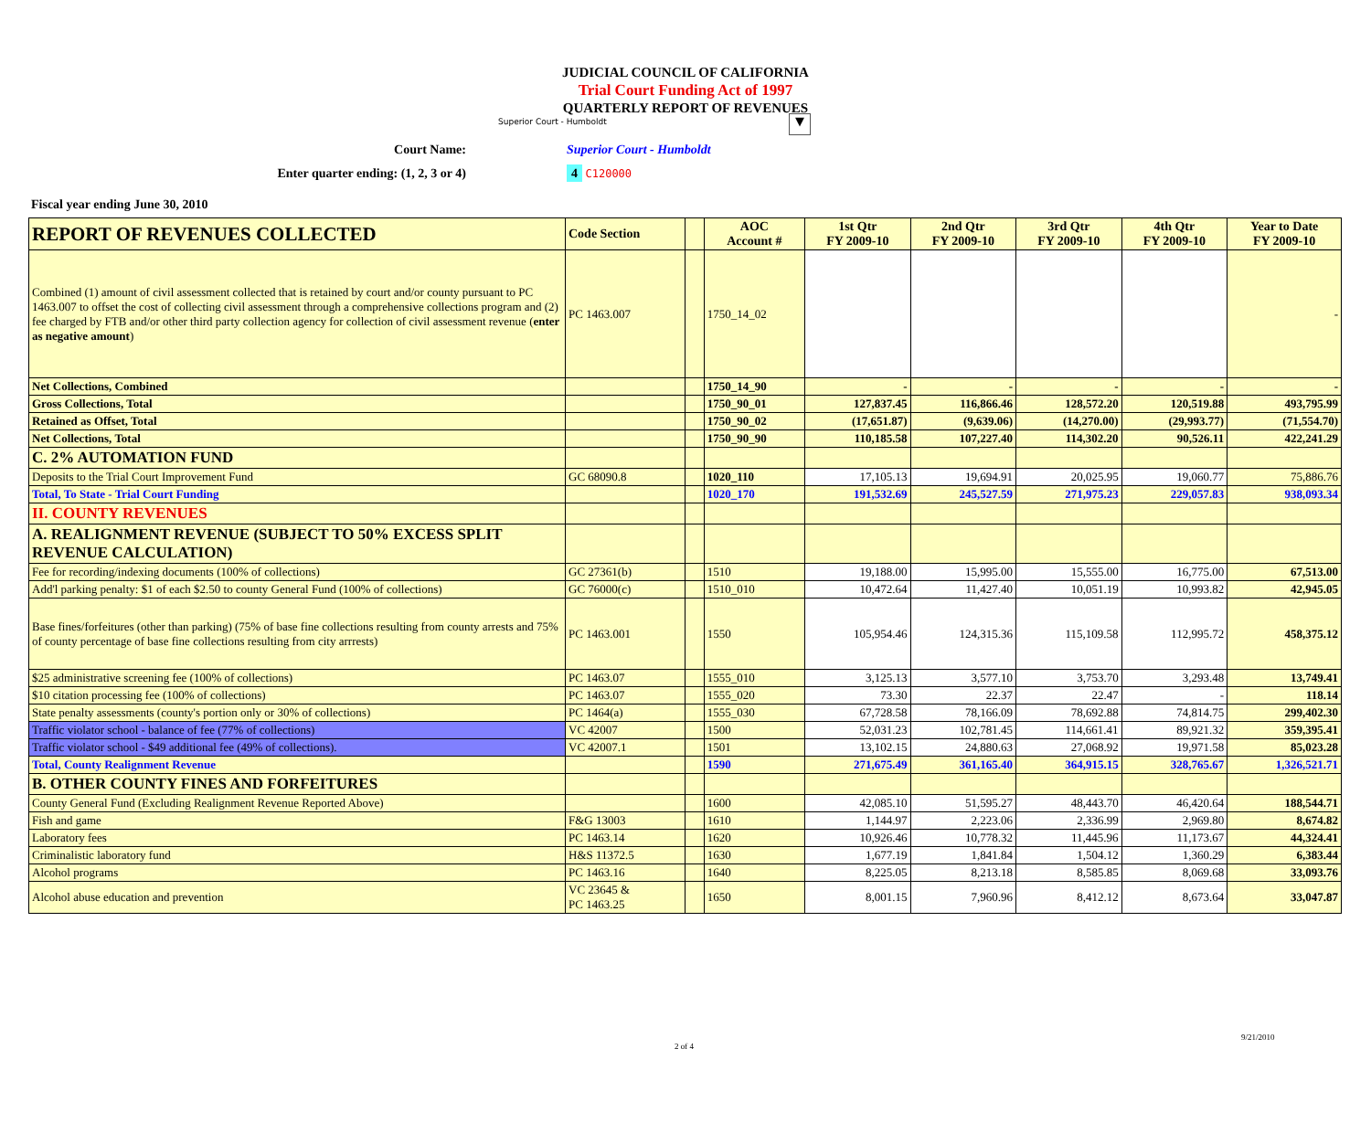JUDICIAL COUNCIL OF CALIFORNIA
Trial Court Funding Act of 1997
QUARTERLY REPORT OF REVENUES
Superior Court - Humboldt ▼
Court Name:
Superior Court - Humboldt
Enter quarter ending: (1, 2, 3 or 4)
4 C120000
Fiscal year ending June 30, 2010
| REPORT OF REVENUES COLLECTED | Code Section | | AOC Account # | 1st Qtr FY 2009-10 | 2nd Qtr FY 2009-10 | 3rd Qtr FY 2009-10 | 4th Qtr FY 2009-10 | Year to Date FY 2009-10 |
| --- | --- | --- | --- | --- | --- | --- | --- | --- |
| Combined (1) amount of civil assessment collected that is retained by court and/or county pursuant to PC 1463.007 to offset the cost of collecting civil assessment through a comprehensive collections program and (2) fee charged by FTB and/or other third party collection agency for collection of civil assessment revenue ( enter as negative amount ) | PC 1463.007 | | 1750_14_02 | | | | | - |
| Net Collections, Combined | | | 1750_14_90 | - | - | - | - | - |
| Gross Collections, Total | | | 1750_90_01 | 127,837.45 | 116,866.46 | 128,572.20 | 120,519.88 | 493,795.99 |
| Retained as Offset, Total | | | 1750_90_02 | (17,651.87) | (9,639.06) | (14,270.00) | (29,993.77) | (71,554.70) |
| Net Collections, Total | | | 1750_90_90 | 110,185.58 | 107,227.40 | 114,302.20 | 90,526.11 | 422,241.29 |
| C. 2% AUTOMATION FUND | | | | | | | | |
| Deposits to the Trial Court Improvement Fund | GC 68090.8 | | 1020_110 | 17,105.13 | 19,694.91 | 20,025.95 | 19,060.77 | 75,886.76 |
| Total, To State - Trial Court Funding | | | 1020_170 | 191,532.69 | 245,527.59 | 271,975.23 | 229,057.83 | 938,093.34 |
| II. COUNTY REVENUES | | | | | | | | |
| A. REALIGNMENT REVENUE (SUBJECT TO 50% EXCESS SPLIT REVENUE CALCULATION) | | | | | | | | |
| Fee for recording/indexing documents (100% of collections) | GC 27361(b) | | 1510 | 19,188.00 | 15,995.00 | 15,555.00 | 16,775.00 | 67,513.00 |
| Add'l parking penalty: $1 of each $2.50 to county General Fund (100% of collections) | GC 76000(c) | | 1510_010 | 10,472.64 | 11,427.40 | 10,051.19 | 10,993.82 | 42,945.05 |
| Base fines/forfeitures (other than parking) (75% of base fine collections resulting from county arrests and 75% of county percentage of base fine collections resulting from city arrrests) | PC 1463.001 | | 1550 | 105,954.46 | 124,315.36 | 115,109.58 | 112,995.72 | 458,375.12 |
| $25 administrative screening fee (100% of collections) | PC 1463.07 | | 1555_010 | 3,125.13 | 3,577.10 | 3,753.70 | 3,293.48 | 13,749.41 |
| $10 citation processing fee (100% of collections) | PC 1463.07 | | 1555_020 | 73.30 | 22.37 | 22.47 | - | 118.14 |
| State penalty assessments (county's portion only or 30% of collections) | PC 1464(a) | | 1555_030 | 67,728.58 | 78,166.09 | 78,692.88 | 74,814.75 | 299,402.30 |
| Traffic violator school - balance of fee (77% of collections) | VC 42007 | | 1500 | 52,031.23 | 102,781.45 | 114,661.41 | 89,921.32 | 359,395.41 |
| Traffic violator school - $49 additional fee (49% of collections). | VC 42007.1 | | 1501 | 13,102.15 | 24,880.63 | 27,068.92 | 19,971.58 | 85,023.28 |
| Total, County Realignment Revenue | | | 1590 | 271,675.49 | 361,165.40 | 364,915.15 | 328,765.67 | 1,326,521.71 |
| B. OTHER COUNTY FINES AND FORFEITURES | | | | | | | | |
| County General Fund (Excluding Realignment Revenue Reported Above) | | | 1600 | 42,085.10 | 51,595.27 | 48,443.70 | 46,420.64 | 188,544.71 |
| Fish and game | F&G 13003 | | 1610 | 1,144.97 | 2,223.06 | 2,336.99 | 2,969.80 | 8,674.82 |
| Laboratory fees | PC 1463.14 | | 1620 | 10,926.46 | 10,778.32 | 11,445.96 | 11,173.67 | 44,324.41 |
| Criminalistic laboratory fund | H&S 11372.5 | | 1630 | 1,677.19 | 1,841.84 | 1,504.12 | 1,360.29 | 6,383.44 |
| Alcohol programs | PC 1463.16 | | 1640 | 8,225.05 | 8,213.18 | 8,585.85 | 8,069.68 | 33,093.76 |
| Alcohol abuse education and prevention | VC 23645 & PC 1463.25 | | 1650 | 8,001.15 | 7,960.96 | 8,412.12 | 8,673.64 | 33,047.87 |
9/21/2010
2 of 4